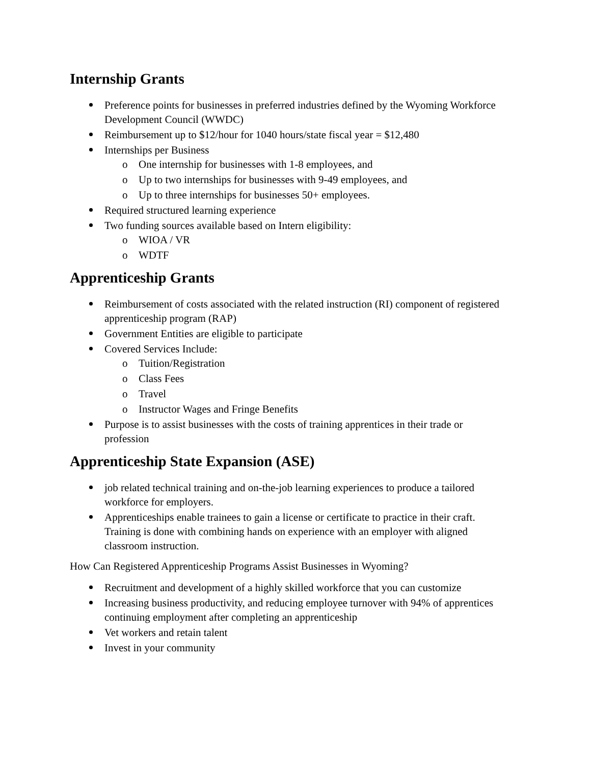Internship Grants
Preference points for businesses in preferred industries defined by the Wyoming Workforce Development Council (WWDC)
Reimbursement up to $12/hour for 1040 hours/state fiscal year = $12,480
Internships per Business
o One internship for businesses with 1-8 employees, and
o Up to two internships for businesses with 9-49 employees, and
o Up to three internships for businesses 50+ employees.
Required structured learning experience
Two funding sources available based on Intern eligibility:
o WIOA / VR
o WDTF
Apprenticeship Grants
Reimbursement of costs associated with the related instruction (RI) component of registered apprenticeship program (RAP)
Government Entities are eligible to participate
Covered Services Include:
o Tuition/Registration
o Class Fees
o Travel
o Instructor Wages and Fringe Benefits
Purpose is to assist businesses with the costs of training apprentices in their trade or profession
Apprenticeship State Expansion (ASE)
job related technical training and on-the-job learning experiences to produce a tailored workforce for employers.
Apprenticeships enable trainees to gain a license or certificate to practice in their craft. Training is done with combining hands on experience with an employer with aligned classroom instruction.
How Can Registered Apprenticeship Programs Assist Businesses in Wyoming?
Recruitment and development of a highly skilled workforce that you can customize
Increasing business productivity, and reducing employee turnover with 94% of apprentices continuing employment after completing an apprenticeship
Vet workers and retain talent
Invest in your community